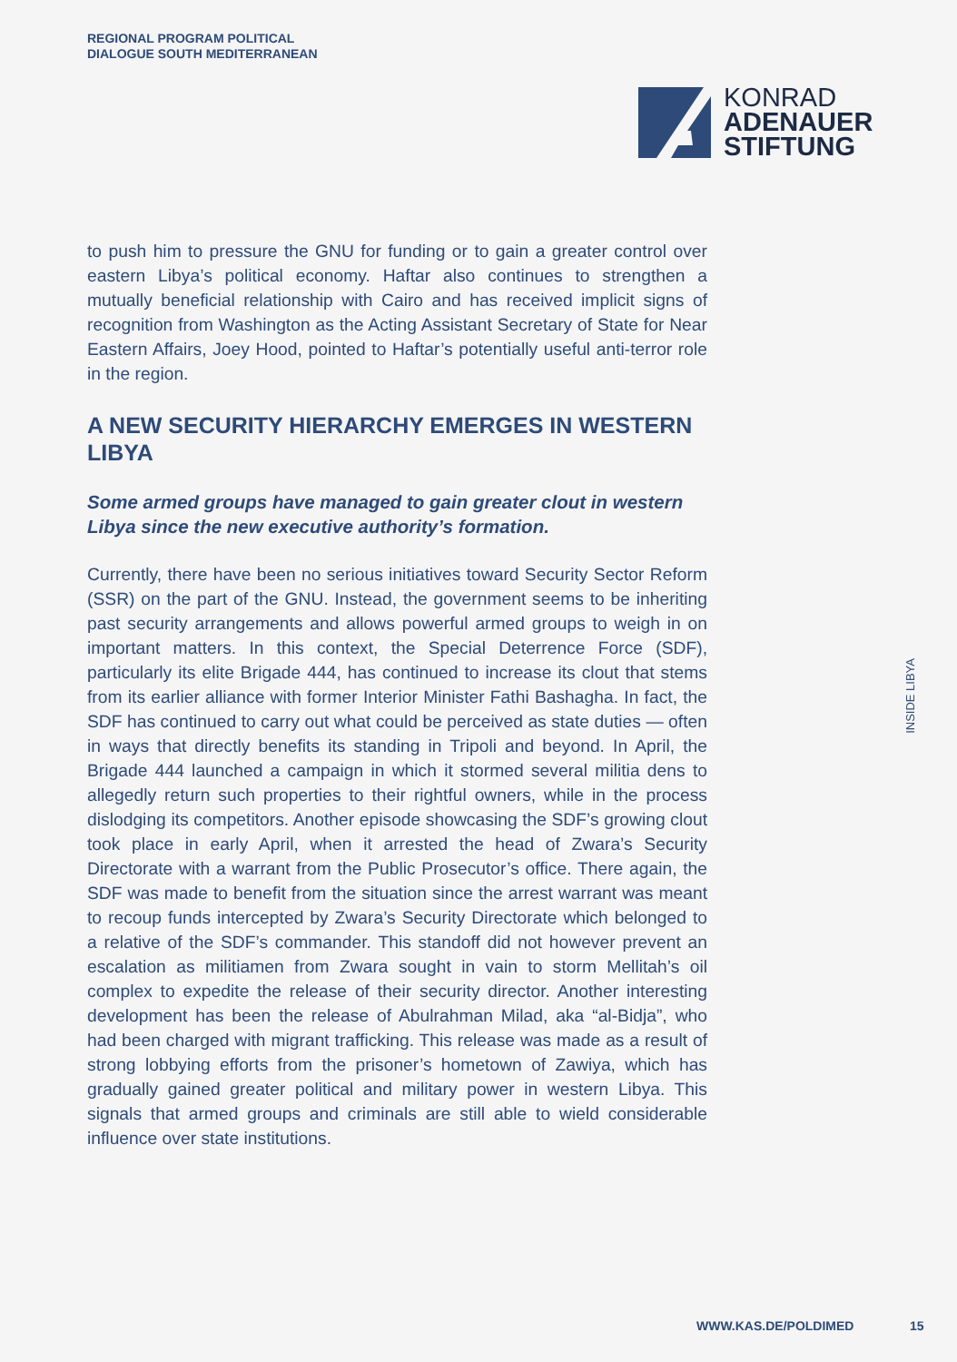REGIONAL PROGRAM POLITICAL
DIALOGUE SOUTH MEDITERRANEAN
KONRAD
ADENAUER
STIFTUNG
to push him to pressure the GNU for funding or to gain a greater control over eastern Libya’s political economy. Haftar also continues to strengthen a mutually beneficial relationship with Cairo and has received implicit signs of recognition from Washington as the Acting Assistant Secretary of State for Near Eastern Affairs, Joey Hood, pointed to Haftar’s potentially useful anti-terror role in the region.
A NEW SECURITY HIERARCHY EMERGES IN WESTERN LIBYA
Some armed groups have managed to gain greater clout in western Libya since the new executive authority’s formation.
Currently, there have been no serious initiatives toward Security Sector Reform (SSR) on the part of the GNU. Instead, the government seems to be inheriting past security arrangements and allows powerful armed groups to weigh in on important matters. In this context, the Special Deterrence Force (SDF), particularly its elite Brigade 444, has continued to increase its clout that stems from its earlier alliance with former Interior Minister Fathi Bashagha. In fact, the SDF has continued to carry out what could be perceived as state duties — often in ways that directly benefits its standing in Tripoli and beyond. In April, the Brigade 444 launched a campaign in which it stormed several militia dens to allegedly return such properties to their rightful owners, while in the process dislodging its competitors. Another episode showcasing the SDF’s growing clout took place in early April, when it arrested the head of Zwara’s Security Directorate with a warrant from the Public Prosecutor’s office. There again, the SDF was made to benefit from the situation since the arrest warrant was meant to recoup funds intercepted by Zwara’s Security Directorate which belonged to a relative of the SDF’s commander. This standoff did not however prevent an escalation as militiamen from Zwara sought in vain to storm Mellitah’s oil complex to expedite the release of their security director. Another interesting development has been the release of Abulrahman Milad, aka “al-Bidja”, who had been charged with migrant trafficking. This release was made as a result of strong lobbying efforts from the prisoner’s hometown of Zawiya, which has gradually gained greater political and military power in western Libya. This signals that armed groups and criminals are still able to wield considerable influence over state institutions.
INSIDE LIBYA
WWW.KAS.DE/POLDIMED 15